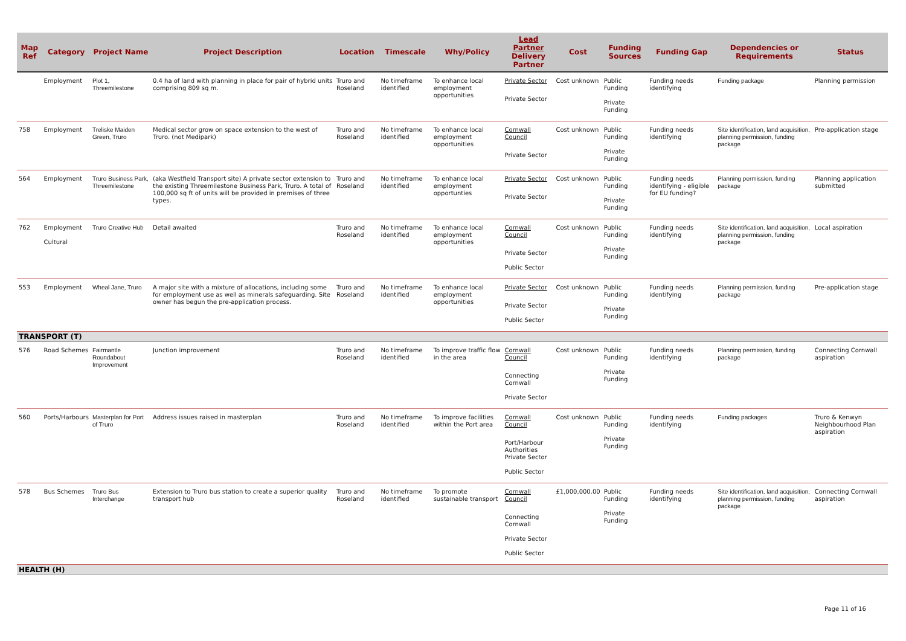| Map Ref | Category | Project Name | Project Description | Location | Timescale | Why/Policy | Lead Partner Delivery Partner | Cost | Funding Sources | Funding Gap | Dependencies or Requirements | Status |
| --- | --- | --- | --- | --- | --- | --- | --- | --- | --- | --- | --- | --- |
| | Employment | Plot 1, Threemilestone | 0.4 ha of land with planning in place for pair of hybrid units comprising 809 sq m. | Truro and Roseland | No timeframe identified | To enhance local employment opportunities | Private Sector Private Sector | Cost unknown | Public Funding Private Funding | Funding needs identifying | Funding package | Planning permission |
| 758 | Employment | Treliske Maiden Green, Truro | Medical sector grow on space extension to the west of Truro. (not Medipark) | Truro and Roseland | No timeframe identified | To enhance local employment opportunities | Cornwall Council Private Sector | Cost unknown | Public Funding Private Funding | Funding needs identifying | Site identification, land acquisition, planning permission, funding package | Pre-application stage |
| 564 | Employment | Truro Business Park, Threemilestone | (aka Westfield Transport site) A private sector extension to the existing Threemilestone Business Park, Truro. A total of 100,000 sq ft of units will be provided in premises of three types. | Truro and Roseland | No timeframe identified | To enhance local employment opportunties | Private Sector Private Sector | Cost unknown | Public Funding Private Funding | Funding needs identifying - eligible for EU funding? | Planning permission, funding package | Planning application submitted |
| 762 | Employment Cultural | Truro Creative Hub | Detail awaited | Truro and Roseland | No timeframe identified | To enhance local employment opportunities | Cornwall Council Private Sector Public Sector | Cost unknown | Public Funding Private Funding | Funding needs identifying | Site identification, land acquisition, planning permission, funding package | Local aspiration |
| 553 | Employment | Wheal Jane, Truro | A major site with a mixture of allocations, including some for employment use as well as minerals safeguarding. Site owner has begun the pre-application process. | Truro and Roseland | No timeframe identified | To enhance local employment opportunities | Private Sector Private Sector Public Sector | Cost unknown | Public Funding Private Funding | Funding needs identifying | Planning permission, funding package | Pre-application stage |
| TRANSPORT (T) | | | | | | | | | | | | |
| 576 | Road Schemes | Fairmantle Roundabout Improvement | Junction improvement | Truro and Roseland | No timeframe identified | To improve traffic flow in the area | Cornwall Council Connecting Cornwall Private Sector | Cost unknown | Public Funding Private Funding | Funding needs identifying | Planning permission, funding package | Connecting Cornwall aspiration |
| 560 | Ports/Harbours | Masterplan for Port of Truro | Address issues raised in masterplan | Truro and Roseland | No timeframe identified | To improve facilities within the Port area | Cornwall Council Port/Harbour Authorities Private Sector Public Sector | Cost unknown | Public Funding Private Funding | Funding needs identifying | Funding packages | Truro & Kenwyn Neighbourhood Plan aspiration |
| 578 | Bus Schemes | Truro Bus Interchange | Extension to Truro bus station to create a superior quality transport hub | Truro and Roseland | No timeframe identified | To promote sustainable transport | Cornwall Council Connecting Cornwall Private Sector Public Sector | £1,000,000.00 | Public Funding Private Funding | Funding needs identifying | Site identification, land acquisition, planning permission, funding package | Connecting Cornwall aspiration |
| HEALTH (H) | | | | | | | | | | | | |
Page 11 of 16